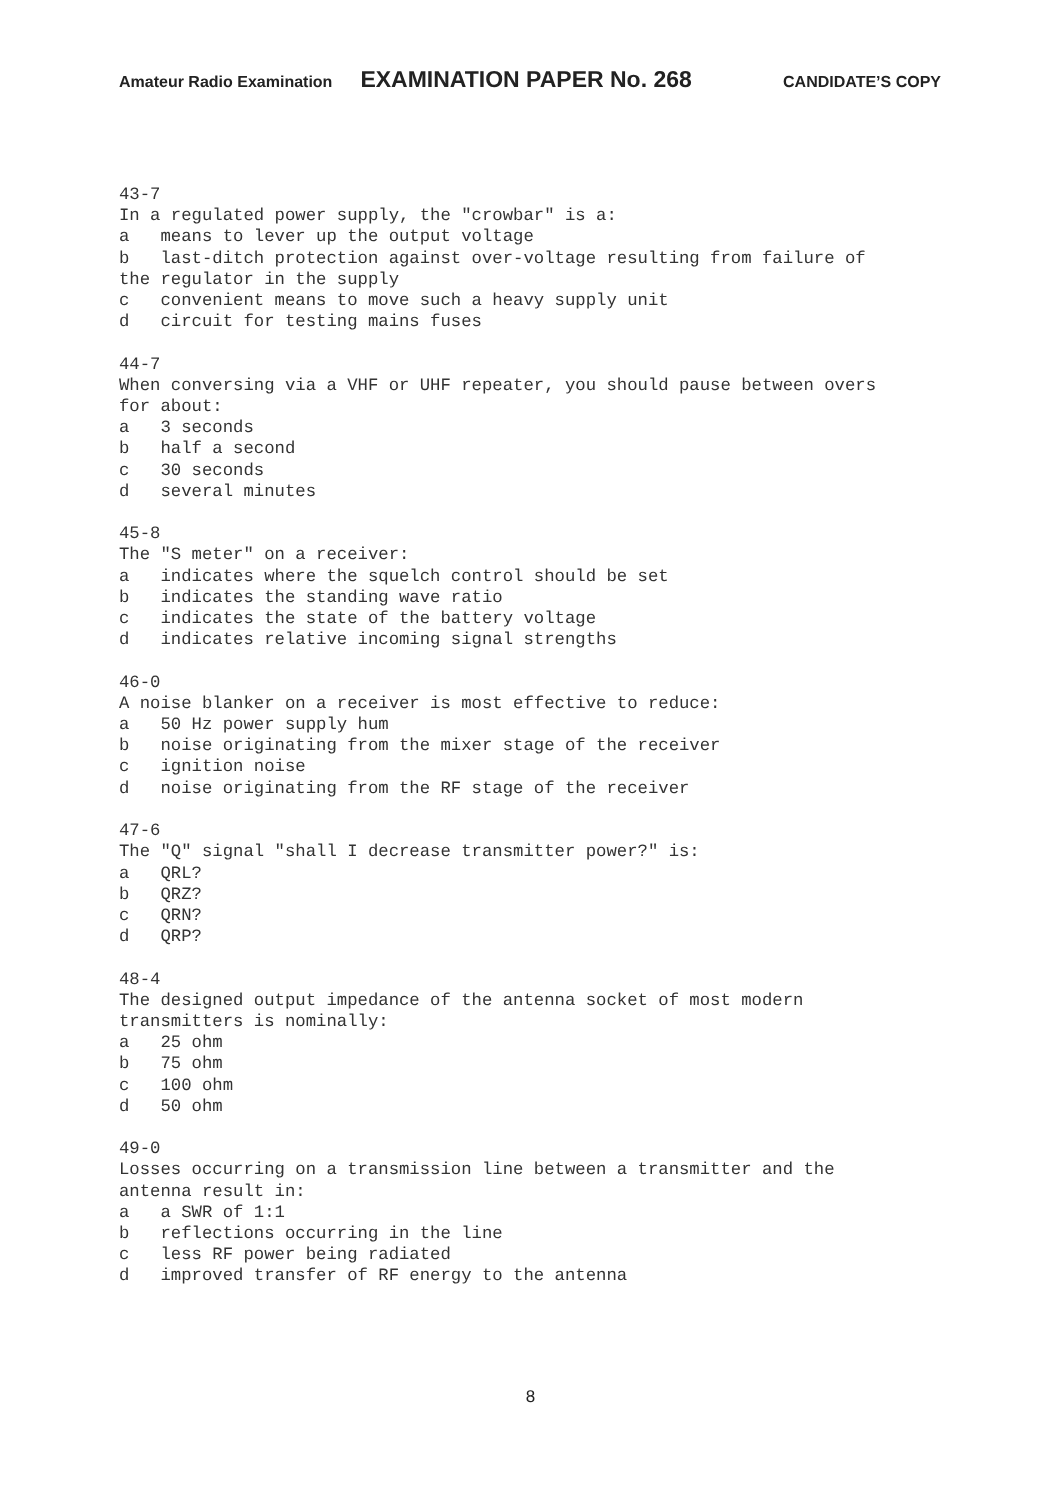Amateur Radio Examination EXAMINATION PAPER No. 268 CANDIDATE’S COPY
43-7
In a regulated power supply, the "crowbar" is a:
a   means to lever up the output voltage
b   last-ditch protection against over-voltage resulting from failure of
the regulator in the supply
c   convenient means to move such a heavy supply unit
d   circuit for testing mains fuses

44-7
When conversing via a VHF or UHF repeater, you should pause between overs
for about:
a   3 seconds
b   half a second
c   30 seconds
d   several minutes

45-8
The "S meter" on a receiver:
a   indicates where the squelch control should be set
b   indicates the standing wave ratio
c   indicates the state of the battery voltage
d   indicates relative incoming signal strengths

46-0
A noise blanker on a receiver is most effective to reduce:
a   50 Hz power supply hum
b   noise originating from the mixer stage of the receiver
c   ignition noise
d   noise originating from the RF stage of the receiver

47-6
The "Q" signal "shall I decrease transmitter power?" is:
a   QRL?
b   QRZ?
c   QRN?
d   QRP?

48-4
The designed output impedance of the antenna socket of most modern
transmitters is nominally:
a   25 ohm
b   75 ohm
c   100 ohm
d   50 ohm

49-0
Losses occurring on a transmission line between a transmitter and the
antenna result in:
a   a SWR of 1:1
b   reflections occurring in the line
c   less RF power being radiated
d   improved transfer of RF energy to the antenna
8